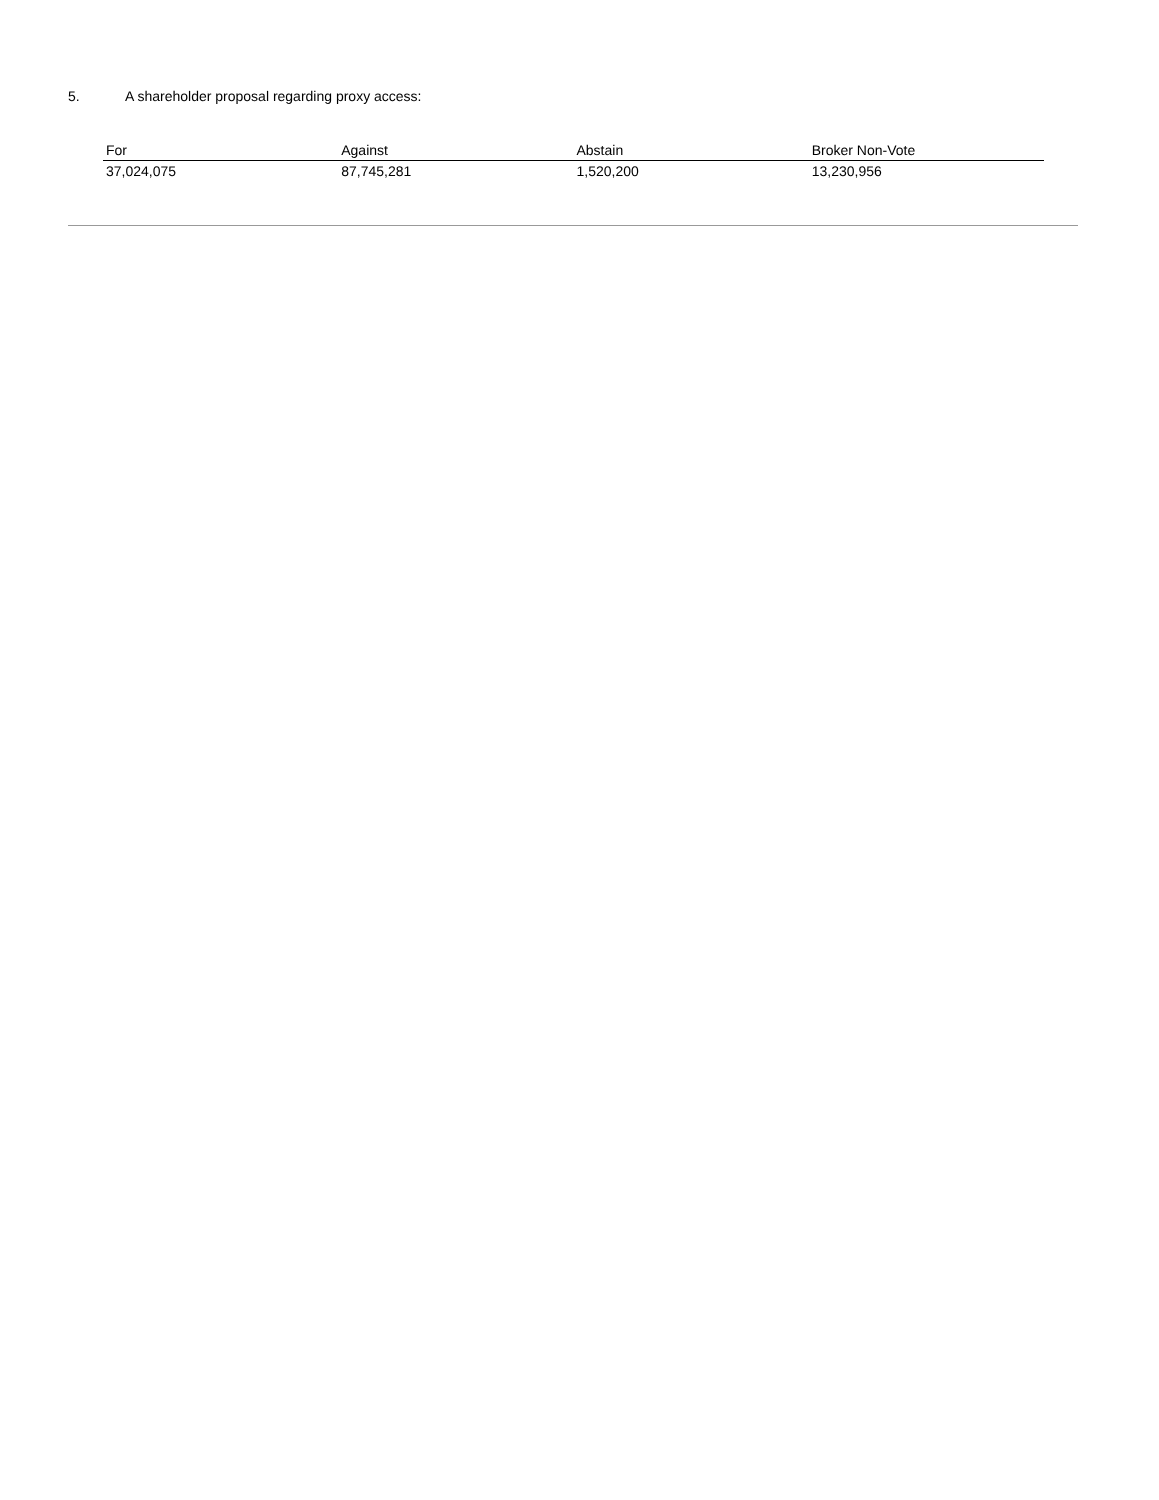5. A shareholder proposal regarding proxy access:
| For | Against | Abstain | Broker Non-Vote |
| --- | --- | --- | --- |
| 37,024,075 | 87,745,281 | 1,520,200 | 13,230,956 |